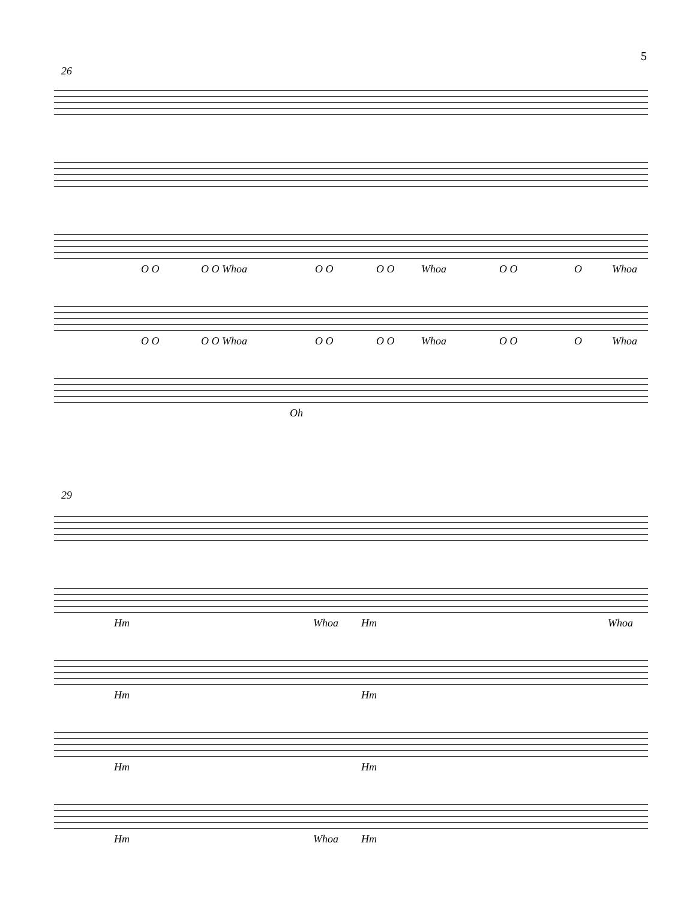5
26
O O O O Whoa O O O O Whoa O O O Whoa
O O O O Whoa O O O O Whoa O O O Whoa
Oh
29
Hm Whoa Hm Whoa
Hm Hm
Hm Hm
Hm Whoa Hm